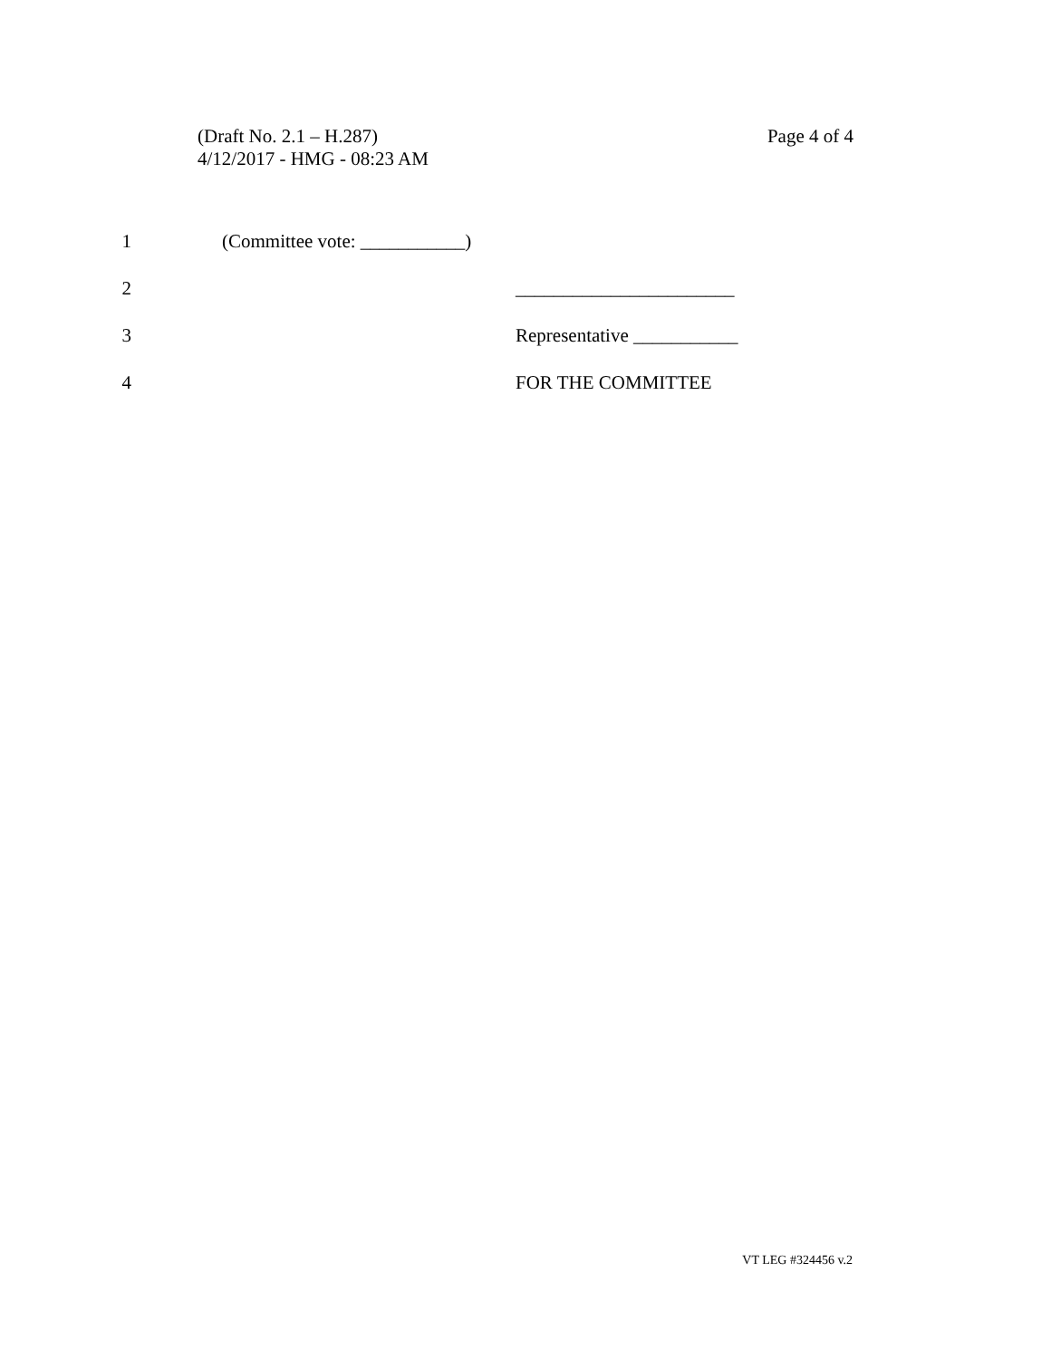(Draft No. 2.1 – H.287)
4/12/2017 - HMG - 08:23 AM
Page 4 of 4
1 (Committee vote: ___________)
2 _______________________
3 Representative ___________
4 FOR THE COMMITTEE
VT LEG #324456 v.2